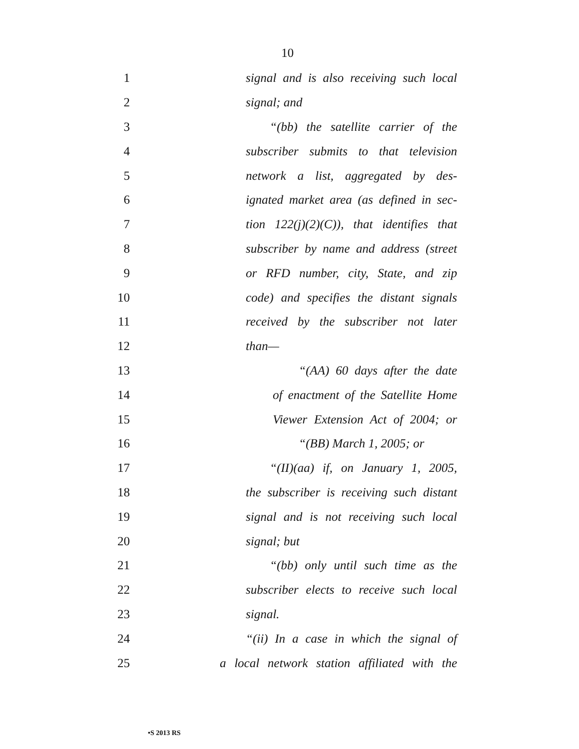10
1 signal and is also receiving such local
2 signal; and
3 “(bb) the satellite carrier of the
4 subscriber submits to that television
5 network a list, aggregated by des-
6 ignated market area (as defined in sec-
7 tion 122(j)(2)(C)), that identifies that
8 subscriber by name and address (street
9 or RFD number, city, State, and zip
10 code) and specifies the distant signals
11 received by the subscriber not later
12 than—
13 “(AA) 60 days after the date
14 of enactment of the Satellite Home
15 Viewer Extension Act of 2004; or
16 “(BB) March 1, 2005; or
17 “(II)(aa) if, on January 1, 2005,
18 the subscriber is receiving such distant
19 signal and is not receiving such local
20 signal; but
21 “(bb) only until such time as the
22 subscriber elects to receive such local
23 signal.
24 “(ii) In a case in which the signal of
25 a local network station affiliated with the
•S 2013 RS